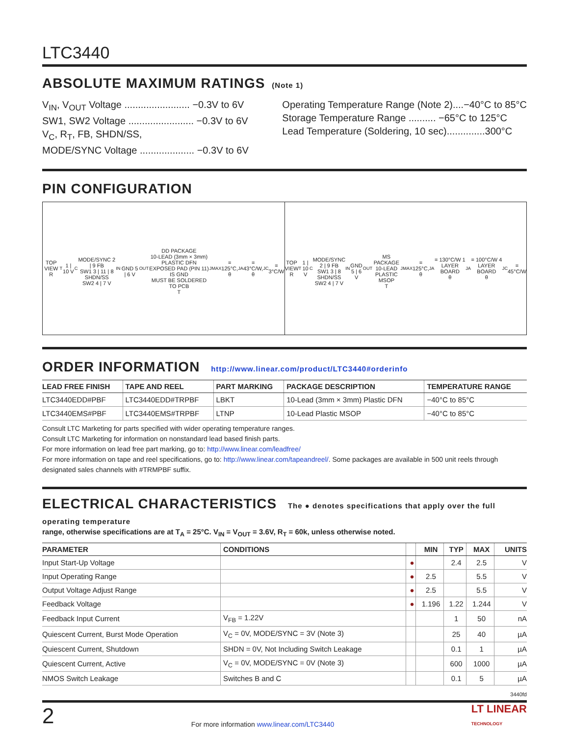LTC3440
ABSOLUTE MAXIMUM RATINGS (Note 1)
V<sub>IN</sub>, V<sub>OUT</sub> Voltage ........................ −0.3V to 6V
SW1, SW2 Voltage ........................ −0.3V to 6V
V<sub>C</sub>, R<sub>T</sub>, FB, SHDN/SS,
MODE/SYNC Voltage .................... −0.3V to 6V
Operating Temperature Range (Note 2)....−40°C to 85°C
Storage Temperature Range .......... −65°C to 125°C
Lead Temperature (Soldering, 10 sec)..............300°C
PIN CONFIGURATION
TOP VIEW
R<sub>T</sub> 1 | 10 V<sub>C</sub>
MODE/SYNC 2 | 9 FB
SW1 3 | 11 | 8 SHDN/SS
SW2 4 | 7 V<sub>IN</sub>
GND 5 | 6 V<sub>OUT</sub>
DD PACKAGE
10-LEAD (3mm × 3mm) PLASTIC DFN
EXPOSED PAD (PIN 11) IS GND
MUST BE SOLDERED TO PCB
T<sub>JMAX</sub> = 125°C, θ<sub>JA</sub> = 43°C/W, θ<sub>JC</sub> = 3°C/W
TOP VIEW
R<sub>T</sub> 1 | 10 V<sub>C</sub>
MODE/SYNC 2 | 9 FB
SW1 3 | 8 SHDN/SS
SW2 4 | 7 V<sub>IN</sub>
GND 5 | 6 V<sub>OUT</sub>
MS PACKAGE
10-LEAD PLASTIC MSOP
T<sub>JMAX</sub> = 125°C,
θ<sub>JA</sub> = 130°C/W 1 LAYER BOARD
θ<sub>JA</sub> = 100°C/W 4 LAYER BOARD
θ<sub>JC</sub> = 45°C/W
ORDER INFORMATION http://www.linear.com/product/LTC3440#orderinfo
| LEAD FREE FINISH | TAPE AND REEL | PART MARKING | PACKAGE DESCRIPTION | TEMPERATURE RANGE |
| --- | --- | --- | --- | --- |
| LTC3440EDD#PBF | LTC3440EDD#TRPBF | LBKT | 10-Lead (3mm × 3mm) Plastic DFN | −40°C to 85°C |
| LTC3440EMS#PBF | LTC3440EMS#TRPBF | LTNP | 10-Lead Plastic MSOP | −40°C to 85°C |
Consult LTC Marketing for parts specified with wider operating temperature ranges.
Consult LTC Marketing for information on nonstandard lead based finish parts.
For more information on lead free part marking, go to: http://www.linear.com/leadfree/
For more information on tape and reel specifications, go to: http://www.linear.com/tapeandreel/. Some packages are available in 500 unit reels through designated sales channels with #TRMPBF suffix.
ELECTRICAL CHARACTERISTICS The ● denotes specifications that apply over the full operating temperature
range, otherwise specifications are at T<sub>A</sub> = 25°C. V<sub>IN</sub> = V<sub>OUT</sub> = 3.6V, R<sub>T</sub> = 60k, unless otherwise noted.
| PARAMETER | CONDITIONS | | MIN | TYP | MAX | UNITS |
| --- | --- | --- | --- | --- | --- | --- |
| Input Start-Up Voltage | | ● | | 2.4 | 2.5 | V |
| Input Operating Range | | ● | 2.5 | | 5.5 | V |
| Output Voltage Adjust Range | | ● | 2.5 | | 5.5 | V |
| Feedback Voltage | | ● | 1.196 | 1.22 | 1.244 | V |
| Feedback Input Current | V<sub>FB</sub> = 1.22V | | | 1 | 50 | nA |
| Quiescent Current, Burst Mode Operation | V<sub>C</sub> = 0V, MODE/SYNC = 3V (Note 3) | | | 25 | 40 | µA |
| Quiescent Current, Shutdown | SHDN = 0V, Not Including Switch Leakage | | | 0.1 | 1 | µA |
| Quiescent Current, Active | V<sub>C</sub> = 0V, MODE/SYNC = 0V (Note 3) | | | 600 | 1000 | µA |
| NMOS Switch Leakage | Switches B and C | | | 0.1 | 5 | µA |
3440fd
2 For more information www.linear.com/LTC3440 LT LINEAR
TECHNOLOGY